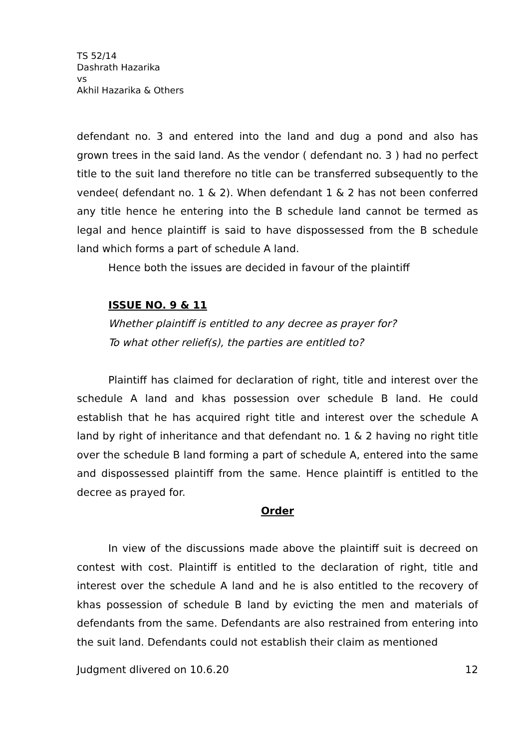TS 52/14
Dashrath Hazarika
vs
Akhil Hazarika & Others
defendant no. 3 and entered into the land and dug a pond and also has grown trees in the said land. As the vendor ( defendant no. 3 ) had no perfect title to the suit land therefore no title can be transferred subsequently to the vendee( defendant no. 1 & 2). When defendant 1 & 2 has not been conferred any title hence he entering into the B schedule land cannot be termed as legal and hence plaintiff is said to have dispossessed from the B schedule land which forms a part of schedule A land.
Hence both the issues are decided in favour of the plaintiff
ISSUE NO. 9 & 11
Whether plaintiff is entitled to any decree as prayer for?
To what other relief(s), the parties are entitled to?
Plaintiff has claimed for declaration of right, title and interest over the schedule A land and khas possession over schedule B land. He could establish that he has acquired right title and interest over the schedule A land by right of inheritance and that defendant no. 1 & 2 having no right title over the schedule B land forming a part of schedule A, entered into the same and dispossessed plaintiff from the same. Hence plaintiff is entitled to the decree as prayed for.
Order
In view of the discussions made above the plaintiff suit is decreed on contest with cost. Plaintiff is entitled to the declaration of right, title and interest over the schedule A land and he is also entitled to the recovery of khas possession of schedule B land by evicting the men and materials of defendants from the same. Defendants are also restrained from entering into the suit land. Defendants could not establish their claim as mentioned
Judgment dlivered on 10.6.20 12